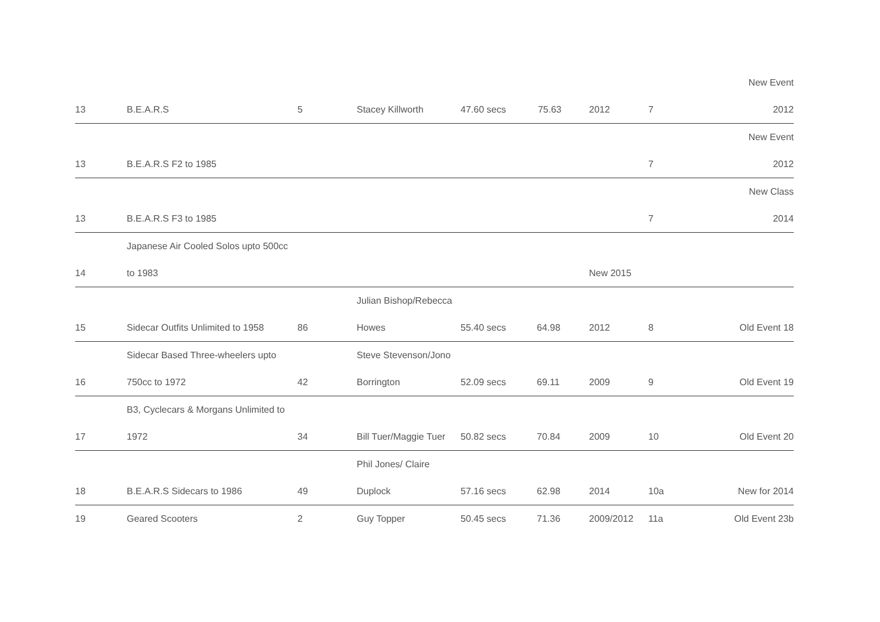| 13 | B.E.A.R.S | 5 | Stacey Killworth | 47.60 secs | 75.63 | 2012 | 7 | New Event 2012 |
| 13 | B.E.A.R.S F2 to 1985 | | | | | | 7 | New Event 2012 |
| 13 | B.E.A.R.S F3 to 1985 | | | | | | 7 | New Class 2014 |
| 14 | Japanese Air Cooled Solos upto 500cc to 1983 | | | | | New 2015 | | |
| 15 | Sidecar Outfits Unlimited to 1958 | 86 | Julian Bishop/Rebecca Howes | 55.40 secs | 64.98 | 2012 | 8 | Old Event 18 |
| 16 | Sidecar Based Three-wheelers upto 750cc to 1972 | 42 | Steve Stevenson/Jono Borrington | 52.09 secs | 69.11 | 2009 | 9 | Old Event 19 |
| 17 | B3, Cyclecars & Morgans Unlimited to 1972 | 34 | Bill Tuer/Maggie Tuer | 50.82 secs | 70.84 | 2009 | 10 | Old Event 20 |
| 18 | B.E.A.R.S Sidecars to 1986 | 49 | Phil Jones/ Claire Duplock | 57.16 secs | 62.98 | 2014 | 10a | New for 2014 |
| 19 | Geared Scooters | 2 | Guy Topper | 50.45 secs | 71.36 | 2009/2012 | 11a | Old Event 23b |